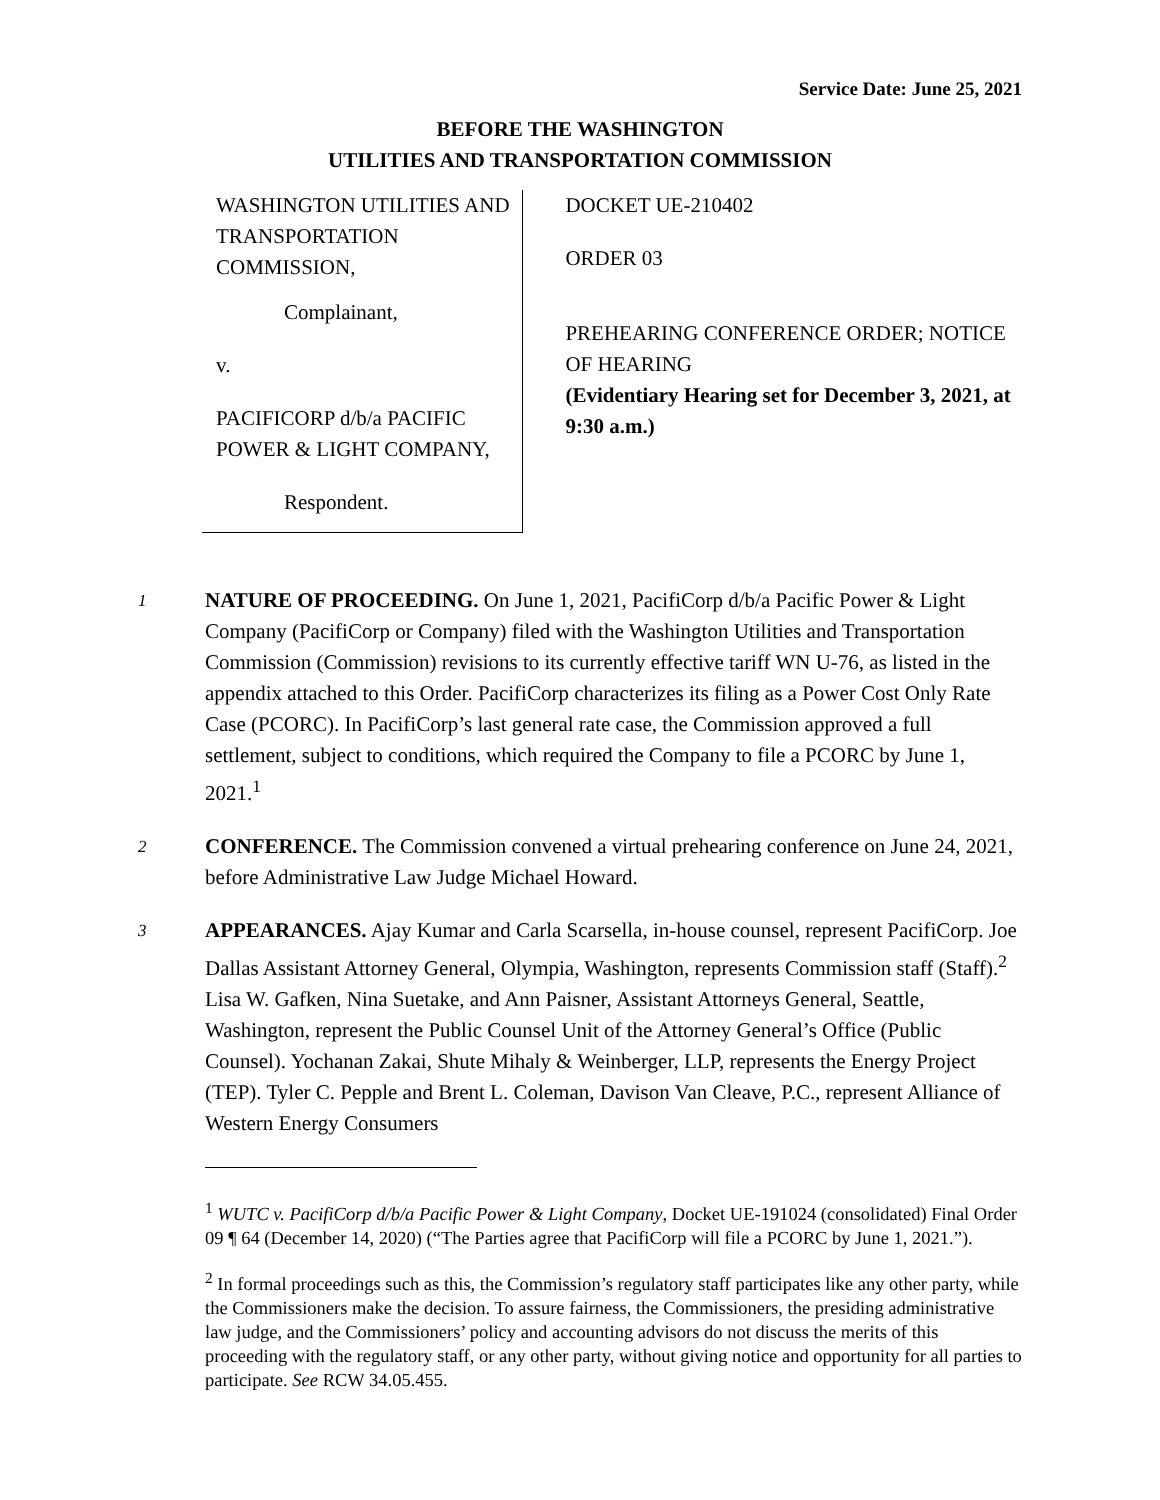Service Date: June 25, 2021
BEFORE THE WASHINGTON
UTILITIES AND TRANSPORTATION COMMISSION
WASHINGTON UTILITIES AND TRANSPORTATION COMMISSION,
Complainant,
v.
PACIFICORP d/b/a PACIFIC POWER & LIGHT COMPANY,
Respondent.
DOCKET UE-210402
ORDER 03
PREHEARING CONFERENCE ORDER; NOTICE OF HEARING
(Evidentiary Hearing set for December 3, 2021, at 9:30 a.m.)
1
NATURE OF PROCEEDING. On June 1, 2021, PacifiCorp d/b/a Pacific Power & Light Company (PacifiCorp or Company) filed with the Washington Utilities and Transportation Commission (Commission) revisions to its currently effective tariff WN U-76, as listed in the appendix attached to this Order. PacifiCorp characterizes its filing as a Power Cost Only Rate Case (PCORC). In PacifiCorp’s last general rate case, the Commission approved a full settlement, subject to conditions, which required the Company to file a PCORC by June 1, 2021.<sup>1</sup>
2
CONFERENCE. The Commission convened a virtual prehearing conference on June 24, 2021, before Administrative Law Judge Michael Howard.
3
APPEARANCES. Ajay Kumar and Carla Scarsella, in-house counsel, represent PacifiCorp. Joe Dallas Assistant Attorney General, Olympia, Washington, represents Commission staff (Staff).<sup>2</sup> Lisa W. Gafken, Nina Suetake, and Ann Paisner, Assistant Attorneys General, Seattle, Washington, represent the Public Counsel Unit of the Attorney General’s Office (Public Counsel). Yochanan Zakai, Shute Mihaly & Weinberger, LLP, represents the Energy Project (TEP). Tyler C. Pepple and Brent L. Coleman, Davison Van Cleave, P.C., represent Alliance of Western Energy Consumers
<sup>1</sup> WUTC v. PacifiCorp d/b/a Pacific Power & Light Company, Docket UE-191024 (consolidated) Final Order 09 ¶ 64 (December 14, 2020) (“The Parties agree that PacifiCorp will file a PCORC by June 1, 2021.”).
<sup>2</sup> In formal proceedings such as this, the Commission’s regulatory staff participates like any other party, while the Commissioners make the decision. To assure fairness, the Commissioners, the presiding administrative law judge, and the Commissioners’ policy and accounting advisors do not discuss the merits of this proceeding with the regulatory staff, or any other party, without giving notice and opportunity for all parties to participate. See RCW 34.05.455.